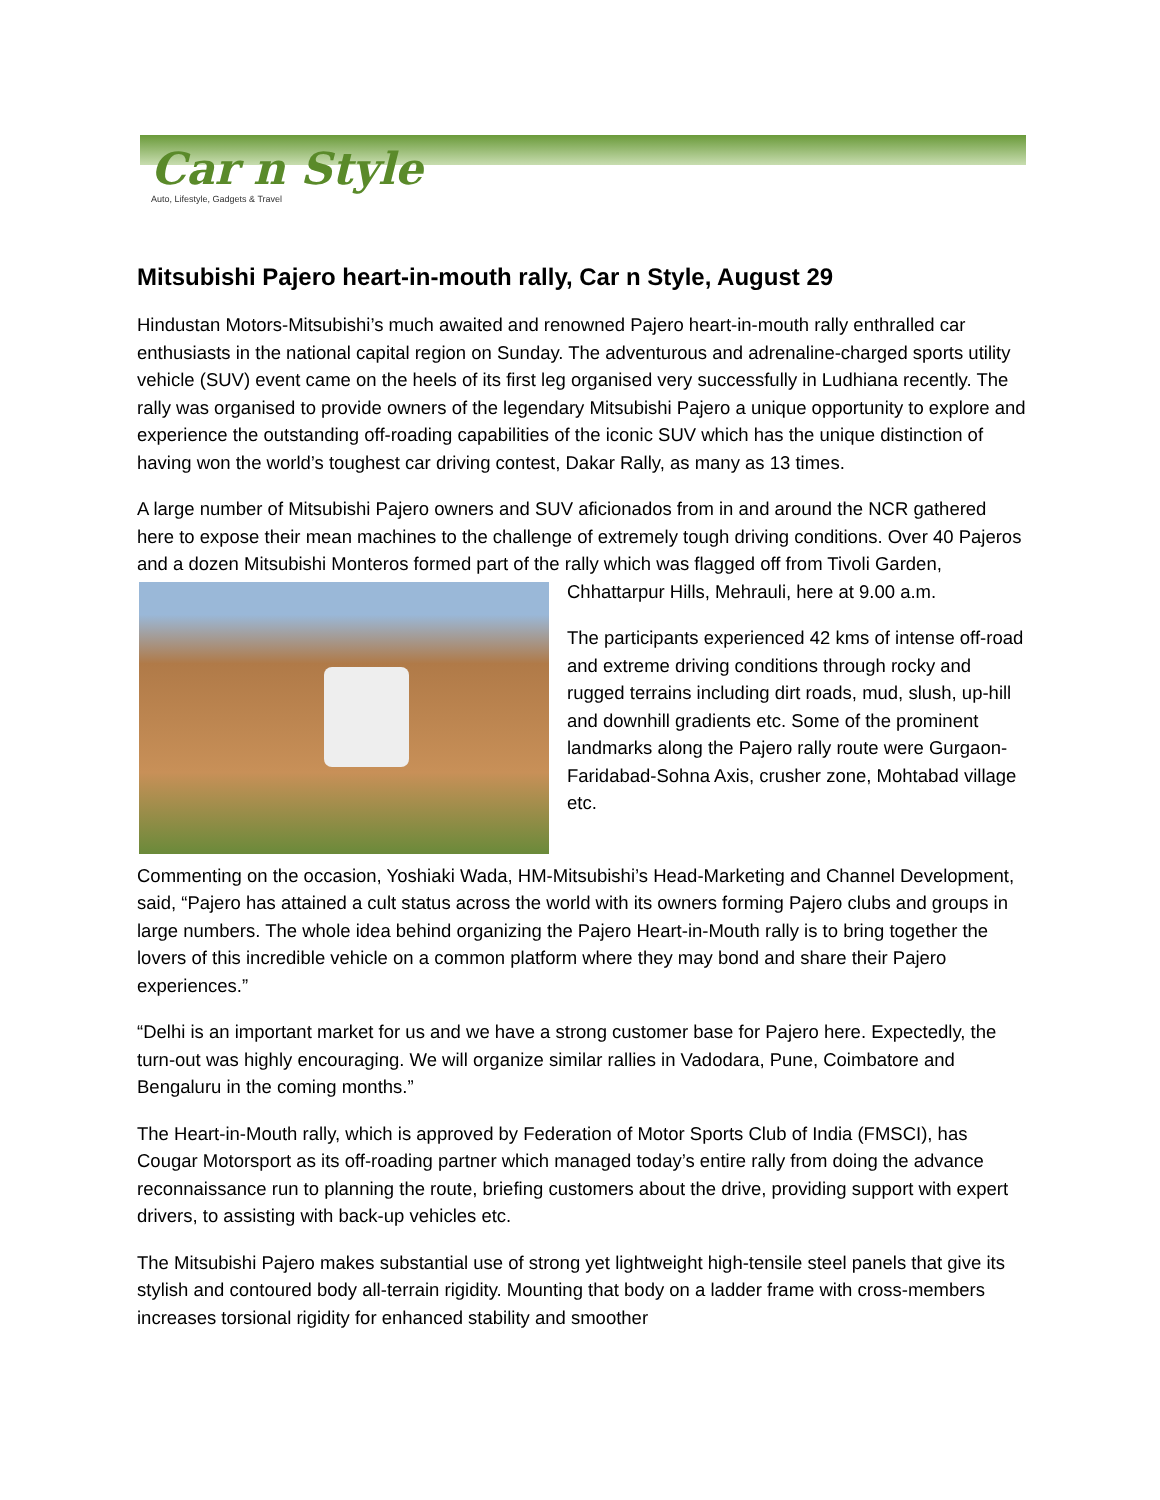Car n Style
Auto, Lifestyle, Gadgets & Travel
Mitsubishi Pajero heart-in-mouth rally, Car n Style, August 29
Hindustan Motors-Mitsubishi’s much awaited and renowned Pajero heart-in-mouth rally enthralled car enthusiasts in the national capital region on Sunday. The adventurous and adrenaline-charged sports utility vehicle (SUV) event came on the heels of its first leg organised very successfully in Ludhiana recently. The rally was organised to provide owners of the legendary Mitsubishi Pajero a unique opportunity to explore and experience the outstanding off-roading capabilities of the iconic SUV which has the unique distinction of having won the world’s toughest car driving contest, Dakar Rally, as many as 13 times.
A large number of Mitsubishi Pajero owners and SUV aficionados from in and around the NCR gathered here to expose their mean machines to the challenge of extremely tough driving conditions. Over 40 Pajeros and a dozen Mitsubishi Monteros formed part of the rally which was flagged off from Tivoli Garden, Chhattarpur Hills, Mehrauli, here at 9.00 a.m.
The participants experienced 42 kms of intense off-road and extreme driving conditions through rocky and rugged terrains including dirt roads, mud, slush, up-hill and downhill gradients etc. Some of the prominent landmarks along the Pajero rally route were Gurgaon-Faridabad-Sohna Axis, crusher zone, Mohtabad village etc.
Commenting on the occasion, Yoshiaki Wada, HM-Mitsubishi’s Head-Marketing and Channel Development, said, “Pajero has attained a cult status across the world with its owners forming Pajero clubs and groups in large numbers. The whole idea behind organizing the Pajero Heart-in-Mouth rally is to bring together the lovers of this incredible vehicle on a common platform where they may bond and share their Pajero experiences.”
“Delhi is an important market for us and we have a strong customer base for Pajero here. Expectedly, the turn-out was highly encouraging. We will organize similar rallies in Vadodara, Pune, Coimbatore and Bengaluru in the coming months.”
The Heart-in-Mouth rally, which is approved by Federation of Motor Sports Club of India (FMSCI), has Cougar Motorsport as its off-roading partner which managed today’s entire rally from doing the advance reconnaissance run to planning the route, briefing customers about the drive, providing support with expert drivers, to assisting with back-up vehicles etc.
The Mitsubishi Pajero makes substantial use of strong yet lightweight high-tensile steel panels that give its stylish and contoured body all-terrain rigidity. Mounting that body on a ladder frame with cross-members increases torsional rigidity for enhanced stability and smoother